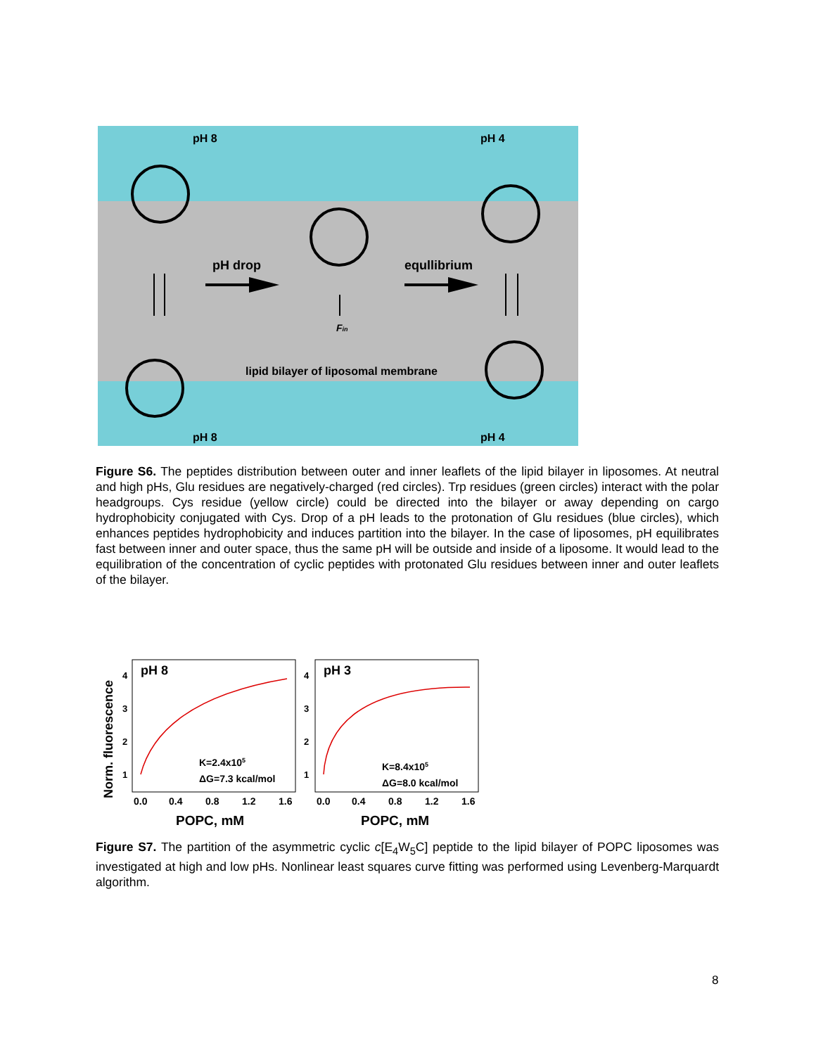pH 8
pH 4
pH 8
pH 4
pH drop
equllibrium
lipid bilayer of liposomal membrane
Fin
Figure S6. The peptides distribution between outer and inner leaflets of the lipid bilayer in liposomes. At neutral and high pHs, Glu residues are negatively-charged (red circles). Trp residues (green circles) interact with the polar headgroups. Cys residue (yellow circle) could be directed into the bilayer or away depending on cargo hydrophobicity conjugated with Cys. Drop of a pH leads to the protonation of Glu residues (blue circles), which enhances peptides hydrophobicity and induces partition into the bilayer. In the case of liposomes, pH equilibrates fast between inner and outer space, thus the same pH will be outside and inside of a liposome. It would lead to the equilibration of the concentration of cyclic peptides with protonated Glu residues between inner and outer leaflets of the bilayer.
Norm. fluorescence
pH 8
pH 3
4
3
2
1
4
3
2
1
K=2.4x105
ΔG=7.3 kcal/mol
K=8.4x105
ΔG=8.0 kcal/mol
0.0
0.4
0.8
1.2
1.6
0.0
0.4
0.8
1.2
1.6
POPC, mM
POPC, mM
Figure S7. The partition of the asymmetric cyclic c[E<sub>4</sub>W<sub>5</sub>C] peptide to the lipid bilayer of POPC liposomes was investigated at high and low pHs. Nonlinear least squares curve fitting was performed using Levenberg-Marquardt algorithm.
8